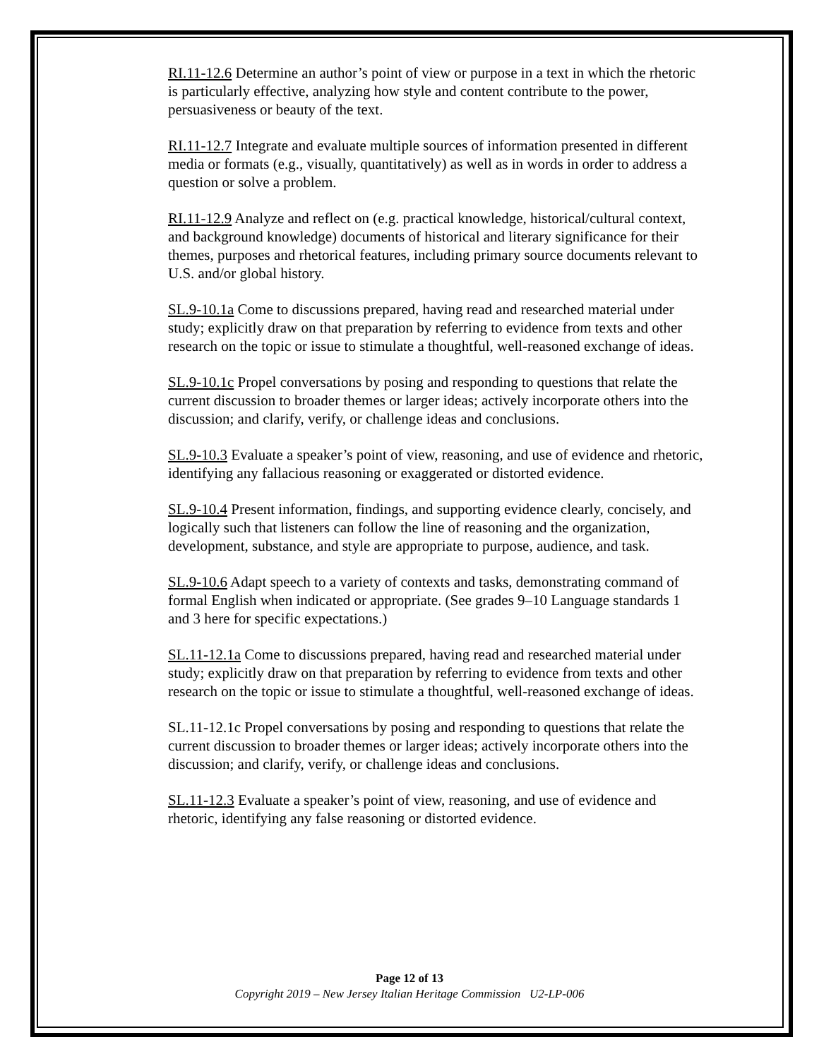RI.11-12.6 Determine an author’s point of view or purpose in a text in which the rhetoric is particularly effective, analyzing how style and content contribute to the power, persuasiveness or beauty of the text.
RI.11-12.7 Integrate and evaluate multiple sources of information presented in different media or formats (e.g., visually, quantitatively) as well as in words in order to address a question or solve a problem.
RI.11-12.9 Analyze and reflect on (e.g. practical knowledge, historical/cultural context, and background knowledge) documents of historical and literary significance for their themes, purposes and rhetorical features, including primary source documents relevant to U.S. and/or global history.
SL.9-10.1a Come to discussions prepared, having read and researched material under study; explicitly draw on that preparation by referring to evidence from texts and other research on the topic or issue to stimulate a thoughtful, well-reasoned exchange of ideas.
SL.9-10.1c Propel conversations by posing and responding to questions that relate the current discussion to broader themes or larger ideas; actively incorporate others into the discussion; and clarify, verify, or challenge ideas and conclusions.
SL.9-10.3 Evaluate a speaker’s point of view, reasoning, and use of evidence and rhetoric, identifying any fallacious reasoning or exaggerated or distorted evidence.
SL.9-10.4 Present information, findings, and supporting evidence clearly, concisely, and logically such that listeners can follow the line of reasoning and the organization, development, substance, and style are appropriate to purpose, audience, and task.
SL.9-10.6 Adapt speech to a variety of contexts and tasks, demonstrating command of formal English when indicated or appropriate. (See grades 9–10 Language standards 1 and 3 here for specific expectations.)
SL.11-12.1a Come to discussions prepared, having read and researched material under study; explicitly draw on that preparation by referring to evidence from texts and other research on the topic or issue to stimulate a thoughtful, well-reasoned exchange of ideas.
SL.11-12.1c Propel conversations by posing and responding to questions that relate the current discussion to broader themes or larger ideas; actively incorporate others into the discussion; and clarify, verify, or challenge ideas and conclusions.
SL.11-12.3 Evaluate a speaker’s point of view, reasoning, and use of evidence and rhetoric, identifying any false reasoning or distorted evidence.
Page 12 of 13
Copyright 2019 – New Jersey Italian Heritage Commission U2-LP-006